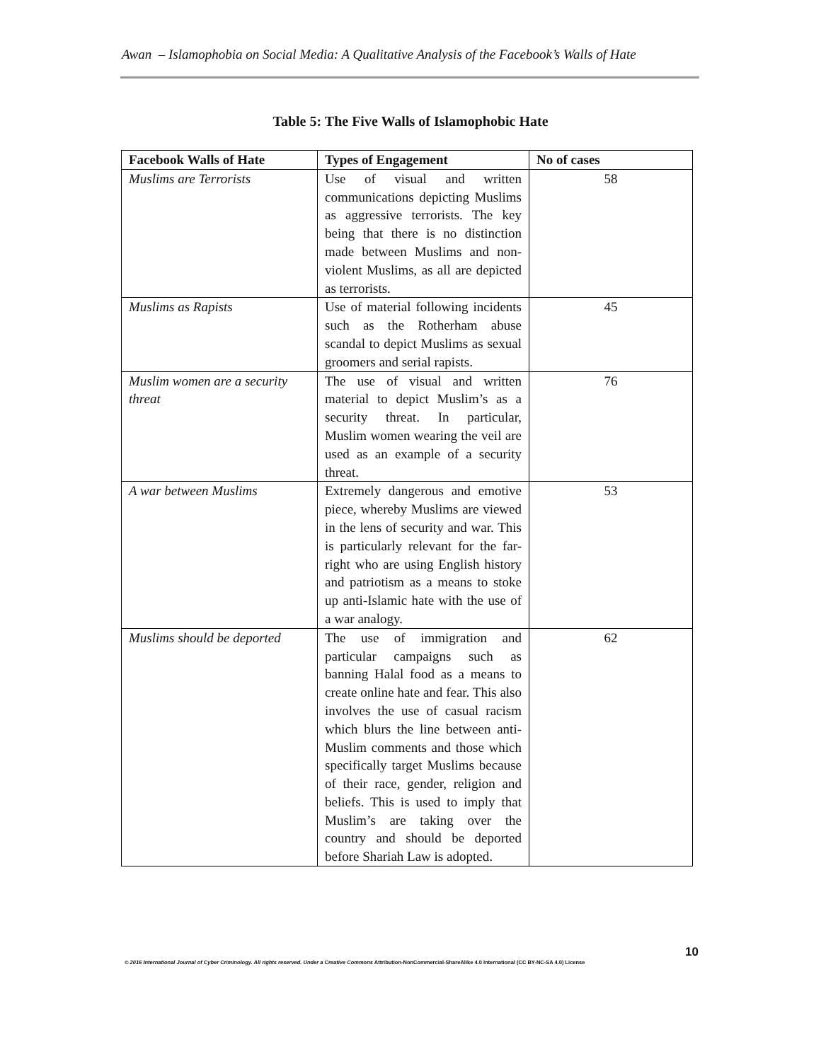Awan – Islamophobia on Social Media: A Qualitative Analysis of the Facebook’s Walls of Hate
Table 5: The Five Walls of Islamophobic Hate
| Facebook Walls of Hate | Types of Engagement | No of cases |
| --- | --- | --- |
| Muslims are Terrorists | Use of visual and written communications depicting Muslims as aggressive terrorists. The key being that there is no distinction made between Muslims and non-violent Muslims, as all are depicted as terrorists. | 58 |
| Muslims as Rapists | Use of material following incidents such as the Rotherham abuse scandal to depict Muslims as sexual groomers and serial rapists. | 45 |
| Muslim women are a security threat | The use of visual and written material to depict Muslim’s as a security threat. In particular, Muslim women wearing the veil are used as an example of a security threat. | 76 |
| A war between Muslims | Extremely dangerous and emotive piece, whereby Muslims are viewed in the lens of security and war. This is particularly relevant for the far-right who are using English history and patriotism as a means to stoke up anti-Islamic hate with the use of a war analogy. | 53 |
| Muslims should be deported | The use of immigration and particular campaigns such as banning Halal food as a means to create online hate and fear. This also involves the use of casual racism which blurs the line between anti-Muslim comments and those which specifically target Muslims because of their race, gender, religion and beliefs. This is used to imply that Muslim’s are taking over the country and should be deported before Shariah Law is adopted. | 62 |
10
© 2016 International Journal of Cyber Criminology. All rights reserved. Under a Creative Commons Attribution-NonCommercial-ShareAlike 4.0 International (CC BY-NC-SA 4.0) License